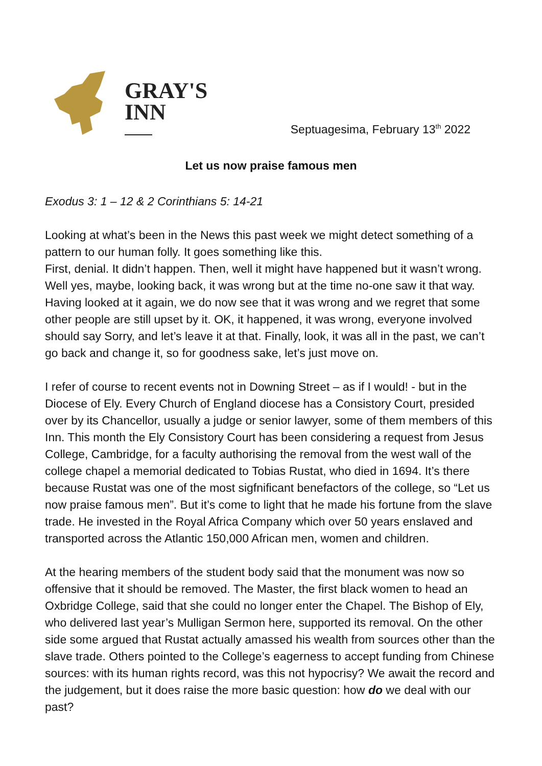GRAY'S
INN
Septuagesima, February 13<sup>th</sup> 2022
Let us now praise famous men
Exodus 3: 1 – 12 & 2 Corinthians 5: 14-21
Looking at what’s been in the News this past week we might detect something of a pattern to our human folly. It goes something like this.
First, denial. It didn’t happen. Then, well it might have happened but it wasn’t wrong. Well yes, maybe, looking back, it was wrong but at the time no-one saw it that way. Having looked at it again, we do now see that it was wrong and we regret that some other people are still upset by it. OK, it happened, it was wrong, everyone involved should say Sorry, and let’s leave it at that. Finally, look, it was all in the past, we can’t go back and change it, so for goodness sake, let’s just move on.
I refer of course to recent events not in Downing Street – as if I would! - but in the Diocese of Ely. Every Church of England diocese has a Consistory Court, presided over by its Chancellor, usually a judge or senior lawyer, some of them members of this Inn. This month the Ely Consistory Court has been considering a request from Jesus College, Cambridge, for a faculty authorising the removal from the west wall of the college chapel a memorial dedicated to Tobias Rustat, who died in 1694. It’s there because Rustat was one of the most sigfnificant benefactors of the college, so “Let us now praise famous men”. But it’s come to light that he made his fortune from the slave trade. He invested in the Royal Africa Company which over 50 years enslaved and transported across the Atlantic 150,000 African men, women and children.
At the hearing members of the student body said that the monument was now so offensive that it should be removed. The Master, the first black women to head an Oxbridge College, said that she could no longer enter the Chapel. The Bishop of Ely, who delivered last year’s Mulligan Sermon here, supported its removal. On the other side some argued that Rustat actually amassed his wealth from sources other than the slave trade. Others pointed to the College’s eagerness to accept funding from Chinese sources: with its human rights record, was this not hypocrisy? We await the record and the judgement, but it does raise the more basic question: how do we deal with our past?